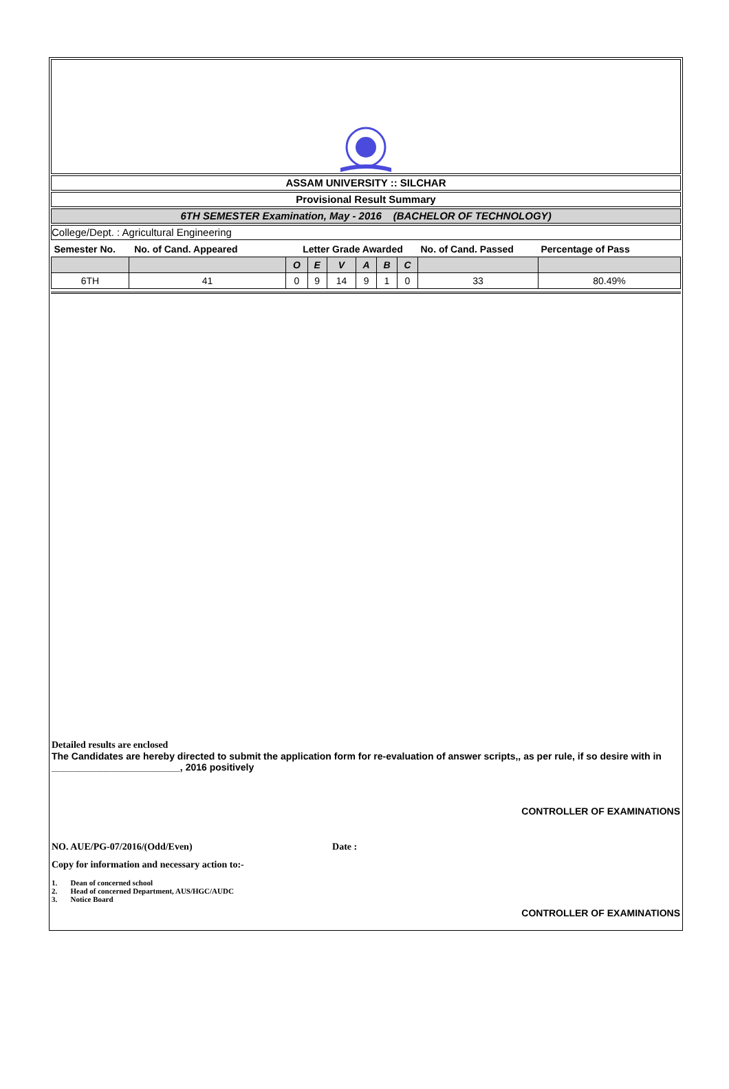ASSAM UNIVERSITY :: SILCHAR
Provisional Result Summary
6TH SEMESTER Examination, May - 2016 (BACHELOR OF TECHNOLOGY)
College/Dept. : Agricultural Engineering
| Semester No. No. of Cand. Appeared | | Letter Grade Awarded | | | | | | No. of Cand. Passed | Percentage of Pass |
| --- | --- | --- | --- | --- | --- | --- | --- | --- | --- |
| | | O | E | V | A | B | C | | |
| 6TH | 41 | 0 | 9 | 14 | 9 | 1 | 0 | 33 | 80.49% |
Detailed results are enclosed
The Candidates are hereby directed to submit the application form for re-evaluation of answer scripts,, as per rule, if so desire with in ________________________, 2016 positively
CONTROLLER OF EXAMINATIONS
NO. AUE/PG-07/2016/(Odd/Even) Date :
Copy for information and necessary action to:-
1. Dean of concerned school
2. Head of concerned Department, AUS/HGC/AUDC
3. Notice Board
CONTROLLER OF EXAMINATIONS